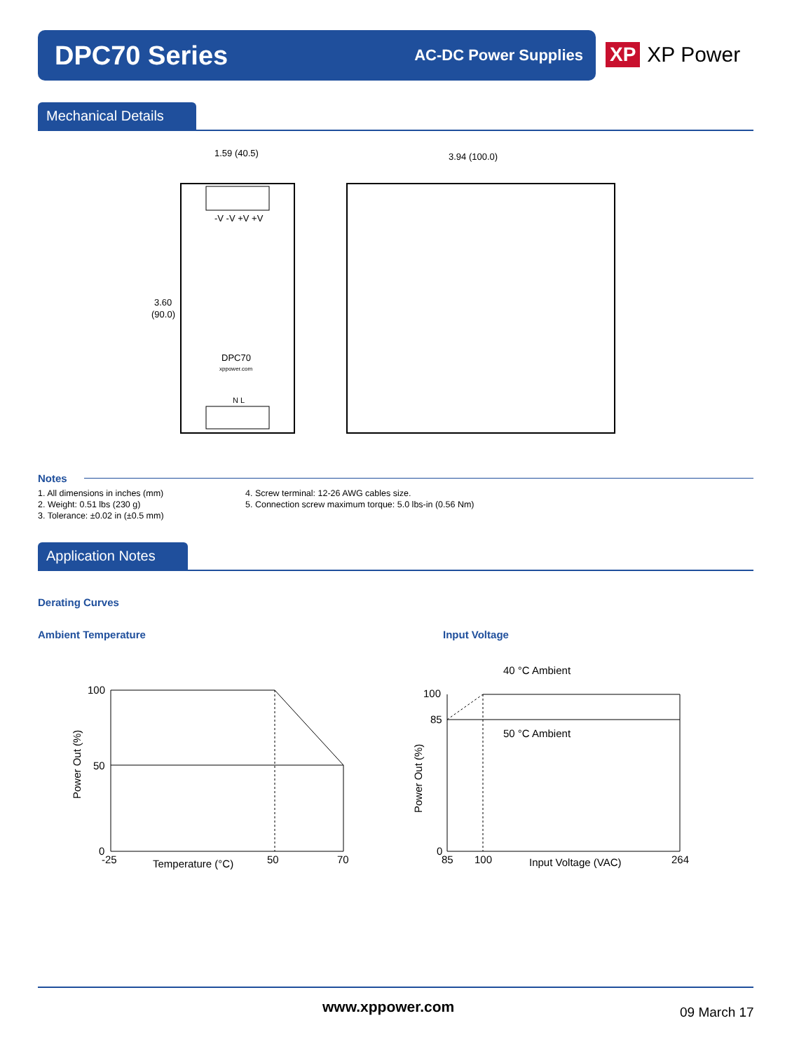DPC70 Series
AC-DC Power Supplies
XP XP Power
Mechanical Details
-V -V +V +V
3.60
(90.0)
1.59 (40.5)
DPC70
xppower.com
N L
3.94 (100.0)
Notes
1. All dimensions in inches (mm)
2. Weight: 0.51 lbs (230 g)
3. Tolerance: ±0.02 in (±0.5 mm)
4. Screw terminal: 12-26 AWG cables size.
5. Connection screw maximum torque: 5.0 lbs-in (0.56 Nm)
Application Notes
Derating Curves
Ambient Temperature Input Voltage
100
50
0
-25
Temperature (°C)
50
70
Power Out (%)
40 °C Ambient
50 °C Ambient
100
85
0
85
100
Input Voltage (VAC)
264
Power Out (%)
www.xppower.com 09 March 17